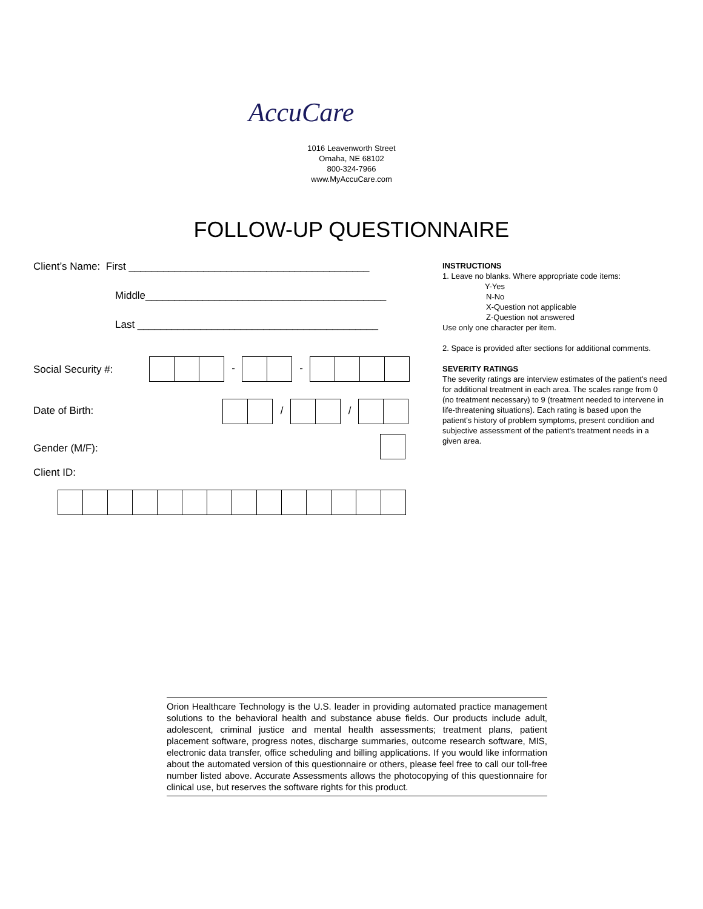AccuCare
1016 Leavenworth Street
Omaha, NE 68102
800-324-7966
www.MyAccuCare.com
FOLLOW-UP QUESTIONNAIRE
Client’s Name: First __________________________________________
Middle__________________________________________
Last __________________________________________
Social Security #:
- -
Date of Birth:
/ /
Gender (M/F):
Client ID:
INSTRUCTIONS
1. Leave no blanks. Where appropriate code items:
Y-Yes
N-No
X-Question not applicable
Z-Question not answered
Use only one character per item.
2. Space is provided after sections for additional comments.
SEVERITY RATINGS
The severity ratings are interview estimates of the patient’s need for additional treatment in each area. The scales range from 0 (no treatment necessary) to 9 (treatment needed to intervene in life-threatening situations). Each rating is based upon the patient’s history of problem symptoms, present condition and subjective assessment of the patient’s treatment needs in a given area.
Orion Healthcare Technology is the U.S. leader in providing automated practice management solutions to the behavioral health and substance abuse fields. Our products include adult, adolescent, criminal justice and mental health assessments; treatment plans, patient placement software, progress notes, discharge summaries, outcome research software, MIS, electronic data transfer, office scheduling and billing applications. If you would like information about the automated version of this questionnaire or others, please feel free to call our toll-free number listed above. Accurate Assessments allows the photocopying of this questionnaire for clinical use, but reserves the software rights for this product.